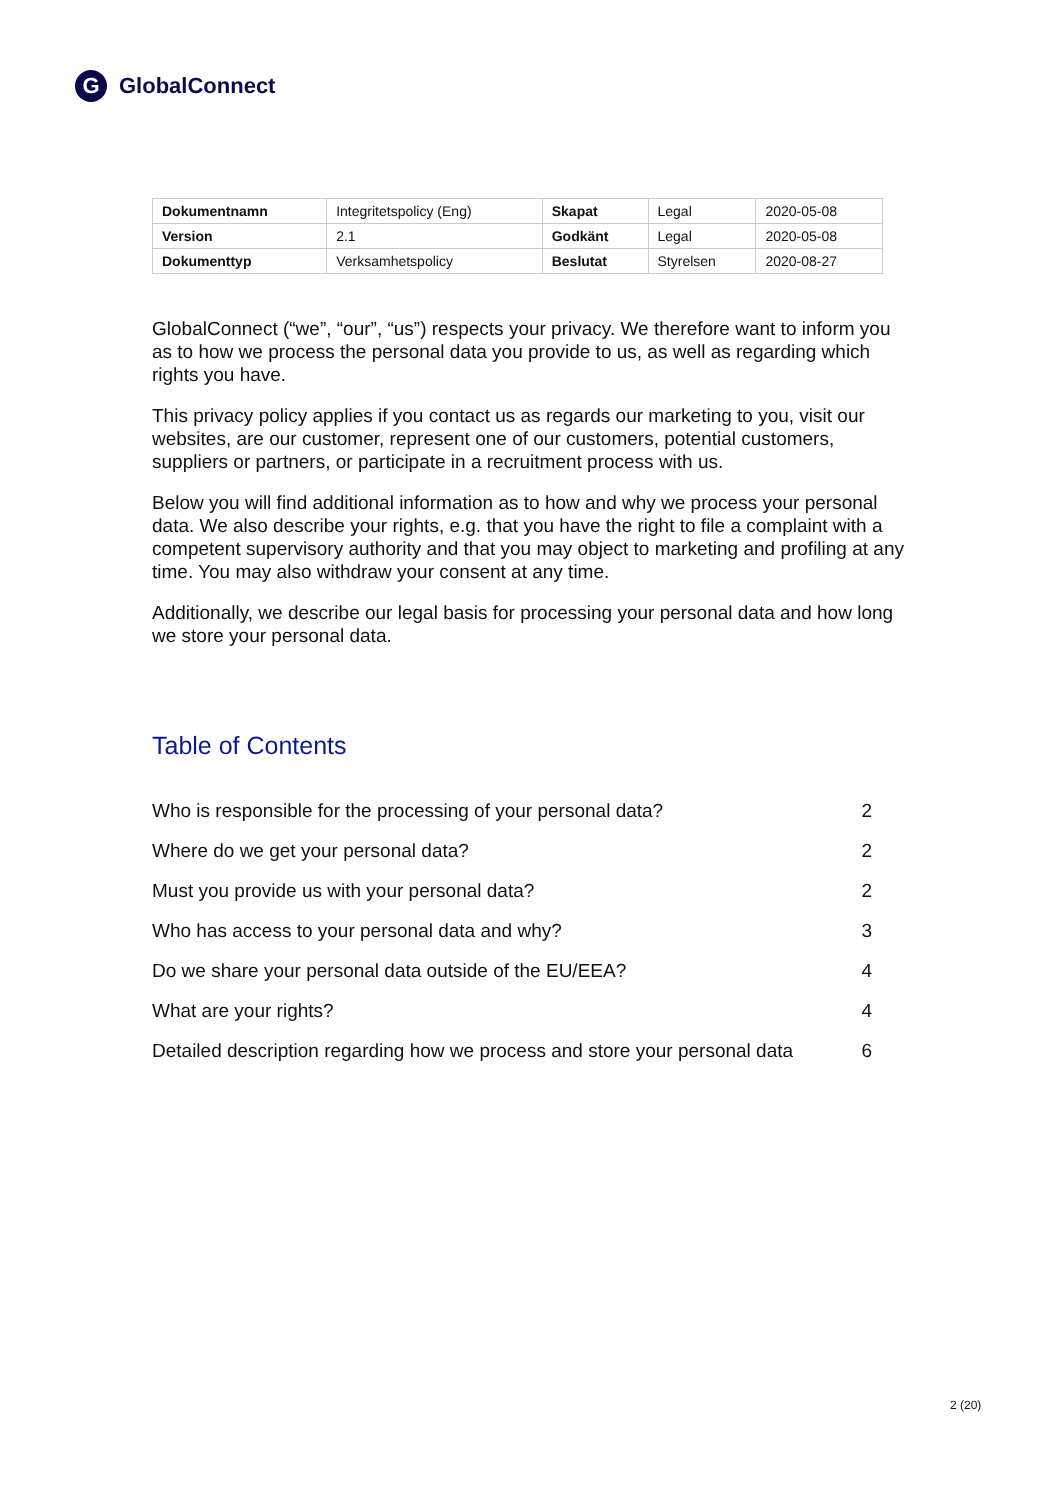G GlobalConnect
| Dokumentnamn | Integritetspolicy (Eng) | Skapat | Legal | 2020-05-08 |
| Version | 2.1 | Godkänt | Legal | 2020-05-08 |
| Dokumenttyp | Verksamhetspolicy | Beslutat | Styrelsen | 2020-08-27 |
GlobalConnect (“we”, “our”, “us”) respects your privacy. We therefore want to inform you as to how we process the personal data you provide to us, as well as regarding which rights you have.
This privacy policy applies if you contact us as regards our marketing to you, visit our websites, are our customer, represent one of our customers, potential customers, suppliers or partners, or participate in a recruitment process with us.
Below you will find additional information as to how and why we process your personal data. We also describe your rights, e.g. that you have the right to file a complaint with a competent supervisory authority and that you may object to marketing and profiling at any time. You may also withdraw your consent at any time.
Additionally, we describe our legal basis for processing your personal data and how long we store your personal data.
Table of Contents
| Who is responsible for the processing of your personal data? | 2 |
| Where do we get your personal data? | 2 |
| Must you provide us with your personal data? | 2 |
| Who has access to your personal data and why? | 3 |
| Do we share your personal data outside of the EU/EEA? | 4 |
| What are your rights? | 4 |
| Detailed description regarding how we process and store your personal data | 6 |
2 (20)